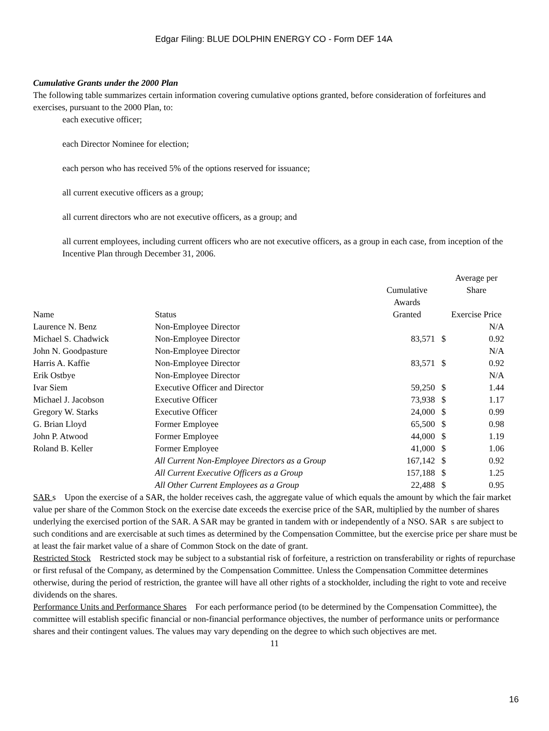Edgar Filing: BLUE DOLPHIN ENERGY CO - Form DEF 14A
Cumulative Grants under the 2000 Plan
The following table summarizes certain information covering cumulative options granted, before consideration of forfeitures and exercises, pursuant to the 2000 Plan, to:
each executive officer;
each Director Nominee for election;
each person who has received 5% of the options reserved for issuance;
all current executive officers as a group;
all current directors who are not executive officers, as a group; and
all current employees, including current officers who are not executive officers, as a group in each case, from inception of the Incentive Plan through December 31, 2006.
| Name | Status | Cumulative Awards Granted | Average per Share Exercise Price | |
| --- | --- | --- | --- | --- |
| Laurence N. Benz | Non-Employee Director | | | N/A |
| Michael S. Chadwick | Non-Employee Director | 83,571 | $ | 0.92 |
| John N. Goodpasture | Non-Employee Director | | | N/A |
| Harris A. Kaffie | Non-Employee Director | 83,571 | $ | 0.92 |
| Erik Ostbye | Non-Employee Director | | | N/A |
| Ivar Siem | Executive Officer and Director | 59,250 | $ | 1.44 |
| Michael J. Jacobson | Executive Officer | 73,938 | $ | 1.17 |
| Gregory W. Starks | Executive Officer | 24,000 | $ | 0.99 |
| G. Brian Lloyd | Former Employee | 65,500 | $ | 0.98 |
| John P. Atwood | Former Employee | 44,000 | $ | 1.19 |
| Roland B. Keller | Former Employee | 41,000 | $ | 1.06 |
| | All Current Non-Employee Directors as a Group | 167,142 | $ | 0.92 |
| | All Current Executive Officers as a Group | 157,188 | $ | 1.25 |
| | All Other Current Employees as a Group | 22,488 | $ | 0.95 |
SAR s Upon the exercise of a SAR, the holder receives cash, the aggregate value of which equals the amount by which the fair market value per share of the Common Stock on the exercise date exceeds the exercise price of the SAR, multiplied by the number of shares underlying the exercised portion of the SAR. A SAR may be granted in tandem with or independently of a NSO. SAR s are subject to such conditions and are exercisable at such times as determined by the Compensation Committee, but the exercise price per share must be at least the fair market value of a share of Common Stock on the date of grant.
Restricted Stock Restricted stock may be subject to a substantial risk of forfeiture, a restriction on transferability or rights of repurchase or first refusal of the Company, as determined by the Compensation Committee. Unless the Compensation Committee determines otherwise, during the period of restriction, the grantee will have all other rights of a stockholder, including the right to vote and receive dividends on the shares.
Performance Units and Performance Shares For each performance period (to be determined by the Compensation Committee), the committee will establish specific financial or non-financial performance objectives, the number of performance units or performance shares and their contingent values. The values may vary depending on the degree to which such objectives are met.
11
16